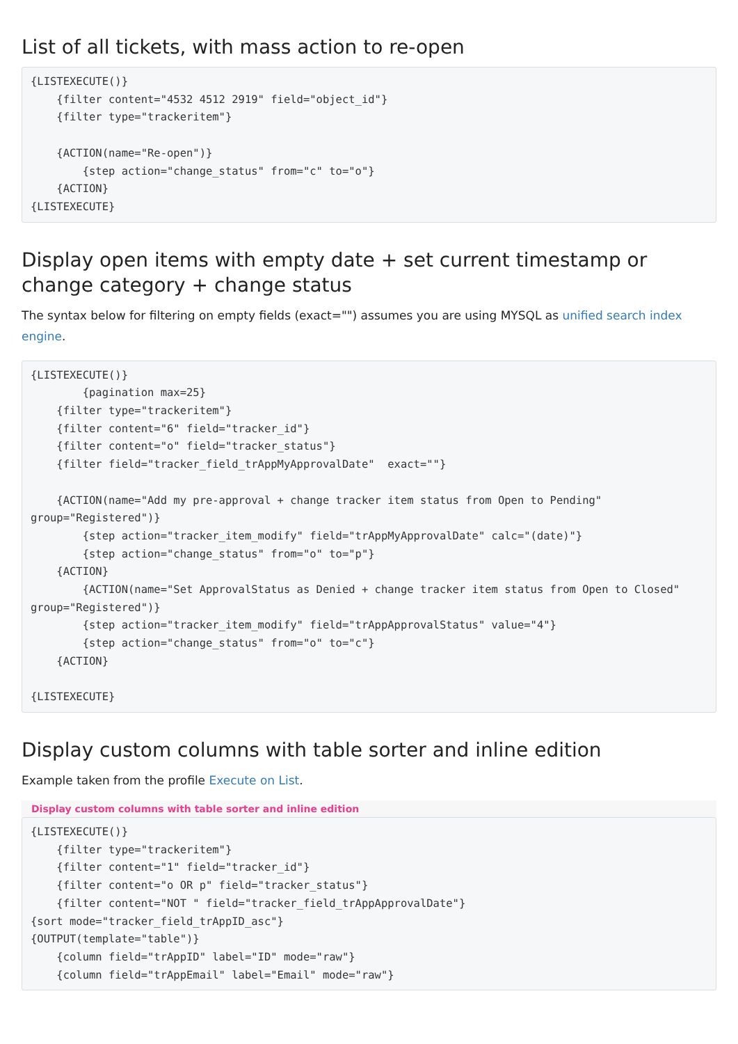List of all tickets, with mass action to re-open
{LISTEXECUTE()}
    {filter content="4532 4512 2919" field="object_id"}
    {filter type="trackeritem"}

    {ACTION(name="Re-open")}
        {step action="change_status" from="c" to="o"}
    {ACTION}
{LISTEXECUTE}
Display open items with empty date + set current timestamp or change category + change status
The syntax below for filtering on empty fields (exact="") assumes you are using MYSQL as unified search index engine.
{LISTEXECUTE()}
        {pagination max=25}
    {filter type="trackeritem"}
    {filter content="6" field="tracker_id"}
    {filter content="o" field="tracker_status"}
    {filter field="tracker_field_trAppMyApprovalDate"  exact=""}

    {ACTION(name="Add my pre-approval + change tracker item status from Open to Pending" group="Registered")}
        {step action="tracker_item_modify" field="trAppMyApprovalDate" calc="(date)"}
        {step action="change_status" from="o" to="p"}
    {ACTION}
        {ACTION(name="Set ApprovalStatus as Denied + change tracker item status from Open to Closed" group="Registered")}
        {step action="tracker_item_modify" field="trAppApprovalStatus" value="4"}
        {step action="change_status" from="o" to="c"}
    {ACTION}

{LISTEXECUTE}
Display custom columns with table sorter and inline edition
Example taken from the profile Execute on List.
Display custom columns with table sorter and inline edition
{LISTEXECUTE()}
    {filter type="trackeritem"}
    {filter content="1" field="tracker_id"}
    {filter content="o OR p" field="tracker_status"}
    {filter content="NOT " field="tracker_field_trAppApprovalDate"}
{sort mode="tracker_field_trAppID_asc"}
{OUTPUT(template="table")}
    {column field="trAppID" label="ID" mode="raw"}
    {column field="trAppEmail" label="Email" mode="raw"}